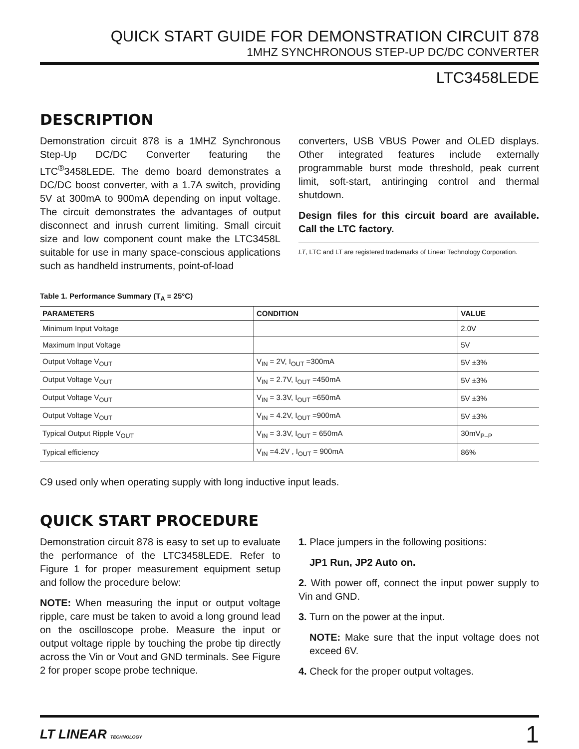QUICK START GUIDE FOR DEMONSTRATION CIRCUIT 878
1MHZ SYNCHRONOUS STEP-UP DC/DC CONVERTER
LTC3458LEDE
DESCRIPTION
Demonstration circuit 878 is a 1MHZ Synchronous Step-Up DC/DC Converter featuring the LTC<sup>®</sup>3458LEDE. The demo board demonstrates a DC/DC boost converter, with a 1.7A switch, providing 5V at 300mA to 900mA depending on input voltage. The circuit demonstrates the advantages of output disconnect and inrush current limiting. Small circuit size and low component count make the LTC3458L suitable for use in many space-conscious applications such as handheld instruments, point-of-load
converters, USB VBUS Power and OLED displays. Other integrated features include externally programmable burst mode threshold, peak current limit, soft-start, antiringing control and thermal shutdown.
Design files for this circuit board are available. Call the LTC factory.
LT, LTC and LT are registered trademarks of Linear Technology Corporation.
Table 1. Performance Summary (T<sub>A</sub> = 25°C)
| PARAMETERS | CONDITION | VALUE |
| --- | --- | --- |
| Minimum Input Voltage | | 2.0V |
| Maximum Input Voltage | | 5V |
| Output Voltage V<sub>OUT</sub> | V<sub>IN</sub> = 2V, I<sub>OUT</sub> =300mA | 5V ±3% |
| Output Voltage V<sub>OUT</sub> | V<sub>IN</sub> = 2.7V, I<sub>OUT</sub> =450mA | 5V ±3% |
| Output Voltage V<sub>OUT</sub> | V<sub>IN</sub> = 3.3V, I<sub>OUT</sub> =650mA | 5V ±3% |
| Output Voltage V<sub>OUT</sub> | V<sub>IN</sub> = 4.2V, I<sub>OUT</sub> =900mA | 5V ±3% |
| Typical Output Ripple V<sub>OUT</sub> | V<sub>IN</sub> = 3.3V, I<sub>OUT</sub> = 650mA | 30mV<sub>P–P</sub> |
| Typical efficiency | V<sub>IN</sub> =4.2V , I<sub>OUT</sub> = 900mA | 86% |
C9 used only when operating supply with long inductive input leads.
QUICK START PROCEDURE
Demonstration circuit 878 is easy to set up to evaluate the performance of the LTC3458LEDE. Refer to Figure 1 for proper measurement equipment setup and follow the procedure below:
NOTE: When measuring the input or output voltage ripple, care must be taken to avoid a long ground lead on the oscilloscope probe. Measure the input or output voltage ripple by touching the probe tip directly across the Vin or Vout and GND terminals. See Figure 2 for proper scope probe technique.
1. Place jumpers in the following positions:
JP1 Run, JP2 Auto on.
2. With power off, connect the input power supply to Vin and GND.
3. Turn on the power at the input.
NOTE: Make sure that the input voltage does not exceed 6V.
4. Check for the proper output voltages.
LT LINEAR TECHNOLOGY 1